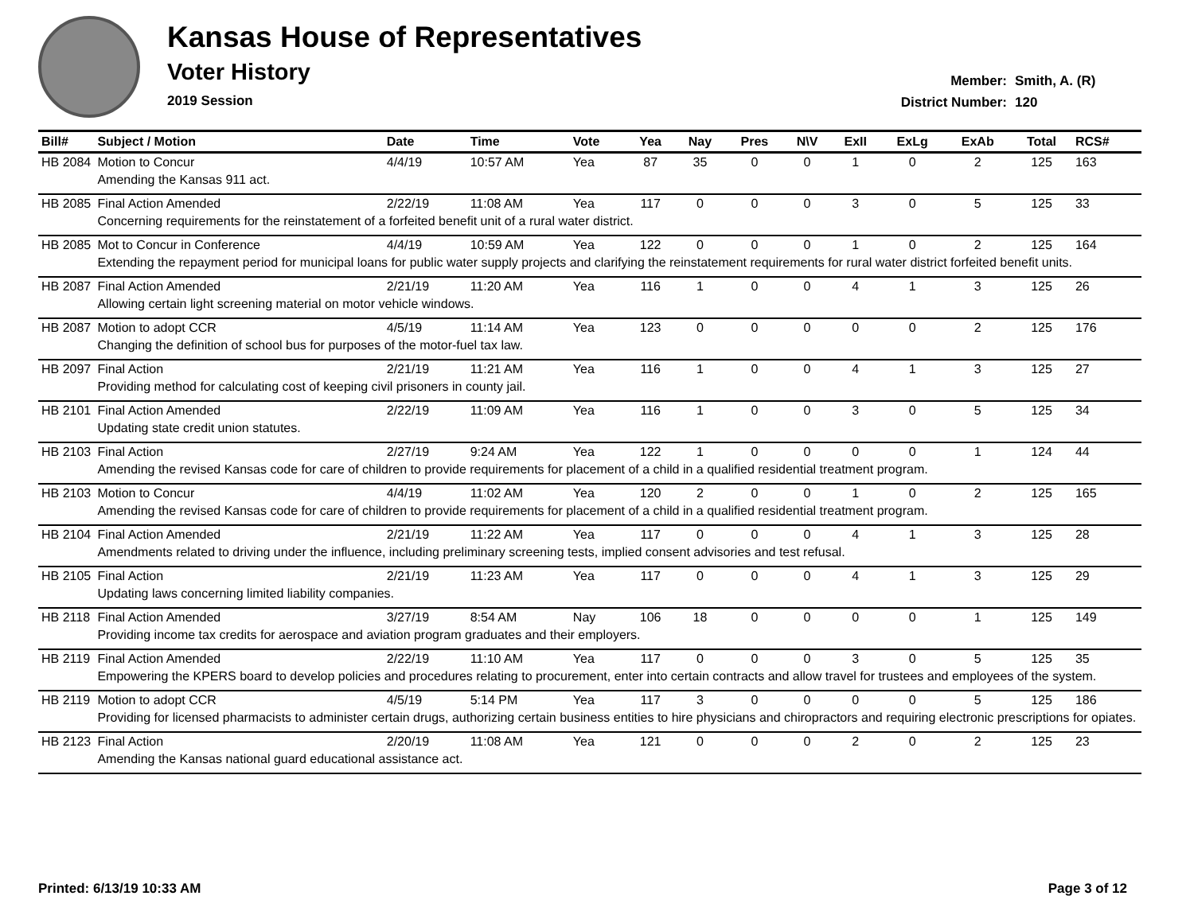Kansas House of Representatives
Voter History
2019 Session
Member: Smith, A. (R)
District Number: 120
| Bill# | Subject / Motion | Date | Time | Vote | Yea | Nay | Pres | N\V | ExII | ExLg | ExAb | Total | RCS# |
| --- | --- | --- | --- | --- | --- | --- | --- | --- | --- | --- | --- | --- | --- |
| HB 2084 | Motion to Concur | 4/4/19 | 10:57 AM | Yea | 87 | 35 | 0 | 0 | 1 | 0 | 2 | 125 | 163 |
| | Amending the Kansas 911 act. | | | | | | | | | | | | |
| HB 2085 | Final Action Amended | 2/22/19 | 11:08 AM | Yea | 117 | 0 | 0 | 0 | 3 | 0 | 5 | 125 | 33 |
| | Concerning requirements for the reinstatement of a forfeited benefit unit of a rural water district. | | | | | | | | | | | | |
| HB 2085 | Mot to Concur in Conference | 4/4/19 | 10:59 AM | Yea | 122 | 0 | 0 | 0 | 1 | 0 | 2 | 125 | 164 |
| | Extending the repayment period for municipal loans for public water supply projects and clarifying the reinstatement requirements for rural water district forfeited benefit units. | | | | | | | | | | | | |
| HB 2087 | Final Action Amended | 2/21/19 | 11:20 AM | Yea | 116 | 1 | 0 | 0 | 4 | 1 | 3 | 125 | 26 |
| | Allowing certain light screening material on motor vehicle windows. | | | | | | | | | | | | |
| HB 2087 | Motion to adopt CCR | 4/5/19 | 11:14 AM | Yea | 123 | 0 | 0 | 0 | 0 | 0 | 2 | 125 | 176 |
| | Changing the definition of school bus for purposes of the motor-fuel tax law. | | | | | | | | | | | | |
| HB 2097 | Final Action | 2/21/19 | 11:21 AM | Yea | 116 | 1 | 0 | 0 | 4 | 1 | 3 | 125 | 27 |
| | Providing method for calculating cost of keeping civil prisoners in county jail. | | | | | | | | | | | | |
| HB 2101 | Final Action Amended | 2/22/19 | 11:09 AM | Yea | 116 | 1 | 0 | 0 | 3 | 0 | 5 | 125 | 34 |
| | Updating state credit union statutes. | | | | | | | | | | | | |
| HB 2103 | Final Action | 2/27/19 | 9:24 AM | Yea | 122 | 1 | 0 | 0 | 0 | 0 | 1 | 124 | 44 |
| | Amending the revised Kansas code for care of children to provide requirements for placement of a child in a qualified residential treatment program. | | | | | | | | | | | | |
| HB 2103 | Motion to Concur | 4/4/19 | 11:02 AM | Yea | 120 | 2 | 0 | 0 | 1 | 0 | 2 | 125 | 165 |
| | Amending the revised Kansas code for care of children to provide requirements for placement of a child in a qualified residential treatment program. | | | | | | | | | | | | |
| HB 2104 | Final Action Amended | 2/21/19 | 11:22 AM | Yea | 117 | 0 | 0 | 0 | 4 | 1 | 3 | 125 | 28 |
| | Amendments related to driving under the influence, including preliminary screening tests, implied consent advisories and test refusal. | | | | | | | | | | | | |
| HB 2105 | Final Action | 2/21/19 | 11:23 AM | Yea | 117 | 0 | 0 | 0 | 4 | 1 | 3 | 125 | 29 |
| | Updating laws concerning limited liability companies. | | | | | | | | | | | | |
| HB 2118 | Final Action Amended | 3/27/19 | 8:54 AM | Nay | 106 | 18 | 0 | 0 | 0 | 0 | 1 | 125 | 149 |
| | Providing income tax credits for aerospace and aviation program graduates and their employers. | | | | | | | | | | | | |
| HB 2119 | Final Action Amended | 2/22/19 | 11:10 AM | Yea | 117 | 0 | 0 | 0 | 3 | 0 | 5 | 125 | 35 |
| | Empowering the KPERS board to develop policies and procedures relating to procurement, enter into certain contracts and allow travel for trustees and employees of the system. | | | | | | | | | | | | |
| HB 2119 | Motion to adopt CCR | 4/5/19 | 5:14 PM | Yea | 117 | 3 | 0 | 0 | 0 | 0 | 5 | 125 | 186 |
| | Providing for licensed pharmacists to administer certain drugs, authorizing certain business entities to hire physicians and chiropractors and requiring electronic prescriptions for opiates. | | | | | | | | | | | | |
| HB 2123 | Final Action | 2/20/19 | 11:08 AM | Yea | 121 | 0 | 0 | 0 | 2 | 0 | 2 | 125 | 23 |
| | Amending the Kansas national guard educational assistance act. | | | | | | | | | | | | |
Printed: 6/13/19 10:33 AM Page 3 of 12